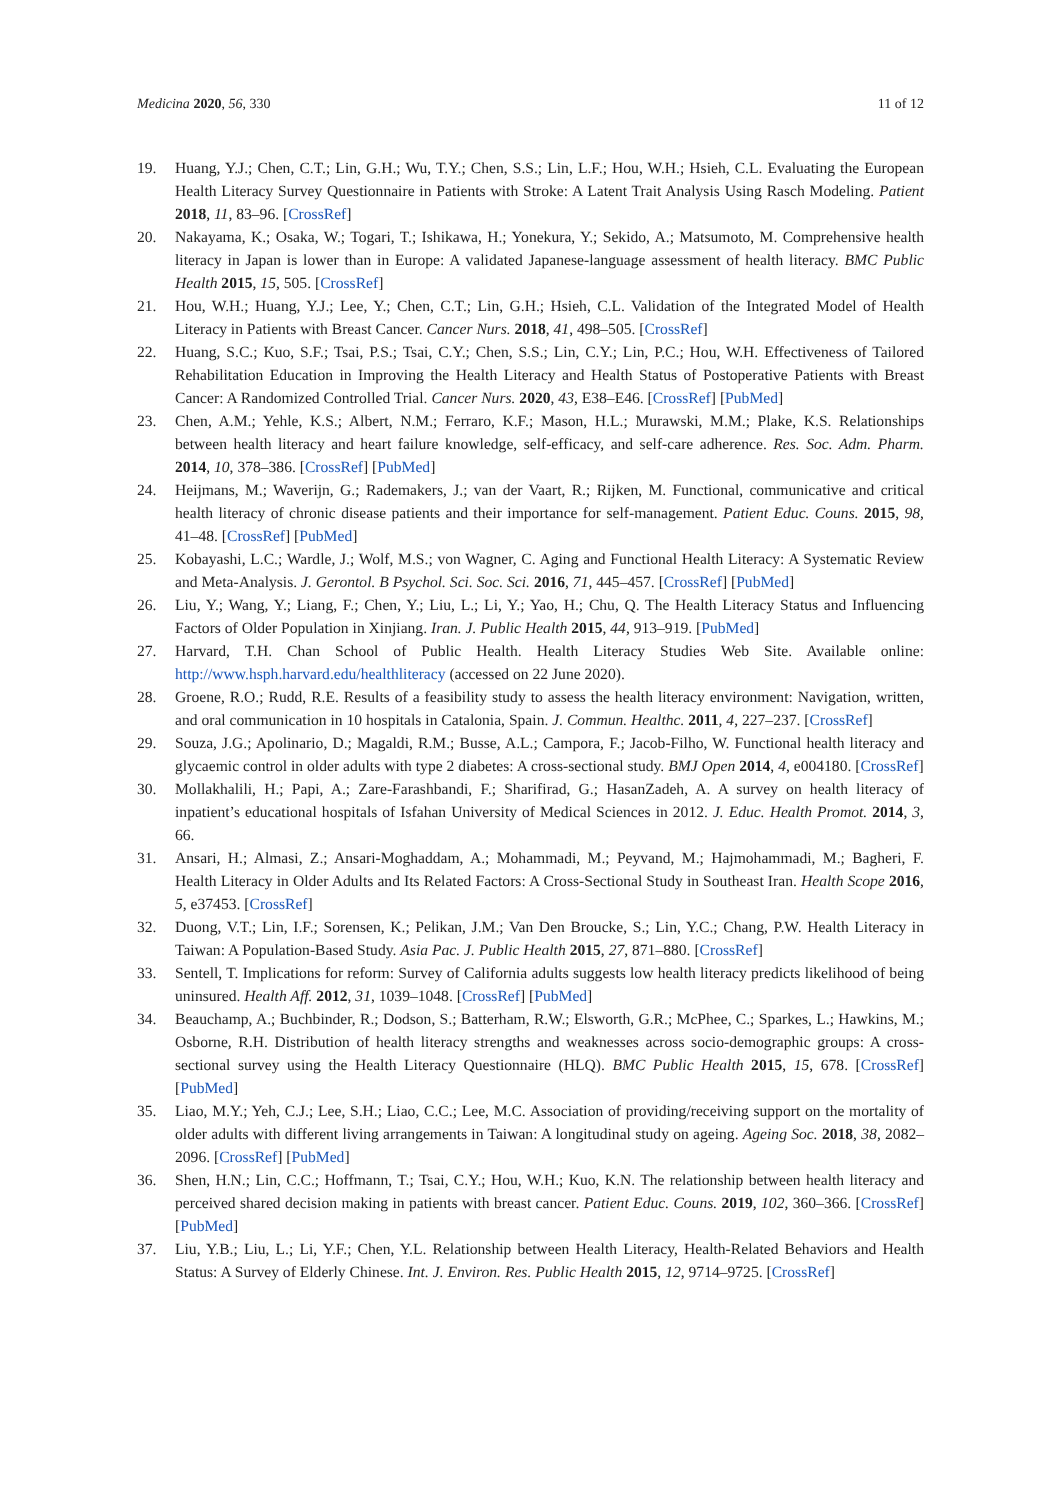Medicina 2020, 56, 330 11 of 12
19. Huang, Y.J.; Chen, C.T.; Lin, G.H.; Wu, T.Y.; Chen, S.S.; Lin, L.F.; Hou, W.H.; Hsieh, C.L. Evaluating the European Health Literacy Survey Questionnaire in Patients with Stroke: A Latent Trait Analysis Using Rasch Modeling. Patient 2018, 11, 83–96. [CrossRef]
20. Nakayama, K.; Osaka, W.; Togari, T.; Ishikawa, H.; Yonekura, Y.; Sekido, A.; Matsumoto, M. Comprehensive health literacy in Japan is lower than in Europe: A validated Japanese-language assessment of health literacy. BMC Public Health 2015, 15, 505. [CrossRef]
21. Hou, W.H.; Huang, Y.J.; Lee, Y.; Chen, C.T.; Lin, G.H.; Hsieh, C.L. Validation of the Integrated Model of Health Literacy in Patients with Breast Cancer. Cancer Nurs. 2018, 41, 498–505. [CrossRef]
22. Huang, S.C.; Kuo, S.F.; Tsai, P.S.; Tsai, C.Y.; Chen, S.S.; Lin, C.Y.; Lin, P.C.; Hou, W.H. Effectiveness of Tailored Rehabilitation Education in Improving the Health Literacy and Health Status of Postoperative Patients with Breast Cancer: A Randomized Controlled Trial. Cancer Nurs. 2020, 43, E38–E46. [CrossRef] [PubMed]
23. Chen, A.M.; Yehle, K.S.; Albert, N.M.; Ferraro, K.F.; Mason, H.L.; Murawski, M.M.; Plake, K.S. Relationships between health literacy and heart failure knowledge, self-efficacy, and self-care adherence. Res. Soc. Adm. Pharm. 2014, 10, 378–386. [CrossRef] [PubMed]
24. Heijmans, M.; Waverijn, G.; Rademakers, J.; van der Vaart, R.; Rijken, M. Functional, communicative and critical health literacy of chronic disease patients and their importance for self-management. Patient Educ. Couns. 2015, 98, 41–48. [CrossRef] [PubMed]
25. Kobayashi, L.C.; Wardle, J.; Wolf, M.S.; von Wagner, C. Aging and Functional Health Literacy: A Systematic Review and Meta-Analysis. J. Gerontol. B Psychol. Sci. Soc. Sci. 2016, 71, 445–457. [CrossRef] [PubMed]
26. Liu, Y.; Wang, Y.; Liang, F.; Chen, Y.; Liu, L.; Li, Y.; Yao, H.; Chu, Q. The Health Literacy Status and Influencing Factors of Older Population in Xinjiang. Iran. J. Public Health 2015, 44, 913–919. [PubMed]
27. Harvard, T.H. Chan School of Public Health. Health Literacy Studies Web Site. Available online: http://www.hsph.harvard.edu/healthliteracy (accessed on 22 June 2020).
28. Groene, R.O.; Rudd, R.E. Results of a feasibility study to assess the health literacy environment: Navigation, written, and oral communication in 10 hospitals in Catalonia, Spain. J. Commun. Healthc. 2011, 4, 227–237. [CrossRef]
29. Souza, J.G.; Apolinario, D.; Magaldi, R.M.; Busse, A.L.; Campora, F.; Jacob-Filho, W. Functional health literacy and glycaemic control in older adults with type 2 diabetes: A cross-sectional study. BMJ Open 2014, 4, e004180. [CrossRef]
30. Mollakhalili, H.; Papi, A.; Zare-Farashbandi, F.; Sharifirad, G.; HasanZadeh, A. A survey on health literacy of inpatient’s educational hospitals of Isfahan University of Medical Sciences in 2012. J. Educ. Health Promot. 2014, 3, 66.
31. Ansari, H.; Almasi, Z.; Ansari-Moghaddam, A.; Mohammadi, M.; Peyvand, M.; Hajmohammadi, M.; Bagheri, F. Health Literacy in Older Adults and Its Related Factors: A Cross-Sectional Study in Southeast Iran. Health Scope 2016, 5, e37453. [CrossRef]
32. Duong, V.T.; Lin, I.F.; Sorensen, K.; Pelikan, J.M.; Van Den Broucke, S.; Lin, Y.C.; Chang, P.W. Health Literacy in Taiwan: A Population-Based Study. Asia Pac. J. Public Health 2015, 27, 871–880. [CrossRef]
33. Sentell, T. Implications for reform: Survey of California adults suggests low health literacy predicts likelihood of being uninsured. Health Aff. 2012, 31, 1039–1048. [CrossRef] [PubMed]
34. Beauchamp, A.; Buchbinder, R.; Dodson, S.; Batterham, R.W.; Elsworth, G.R.; McPhee, C.; Sparkes, L.; Hawkins, M.; Osborne, R.H. Distribution of health literacy strengths and weaknesses across socio-demographic groups: A cross-sectional survey using the Health Literacy Questionnaire (HLQ). BMC Public Health 2015, 15, 678. [CrossRef] [PubMed]
35. Liao, M.Y.; Yeh, C.J.; Lee, S.H.; Liao, C.C.; Lee, M.C. Association of providing/receiving support on the mortality of older adults with different living arrangements in Taiwan: A longitudinal study on ageing. Ageing Soc. 2018, 38, 2082–2096. [CrossRef] [PubMed]
36. Shen, H.N.; Lin, C.C.; Hoffmann, T.; Tsai, C.Y.; Hou, W.H.; Kuo, K.N. The relationship between health literacy and perceived shared decision making in patients with breast cancer. Patient Educ. Couns. 2019, 102, 360–366. [CrossRef] [PubMed]
37. Liu, Y.B.; Liu, L.; Li, Y.F.; Chen, Y.L. Relationship between Health Literacy, Health-Related Behaviors and Health Status: A Survey of Elderly Chinese. Int. J. Environ. Res. Public Health 2015, 12, 9714–9725. [CrossRef]